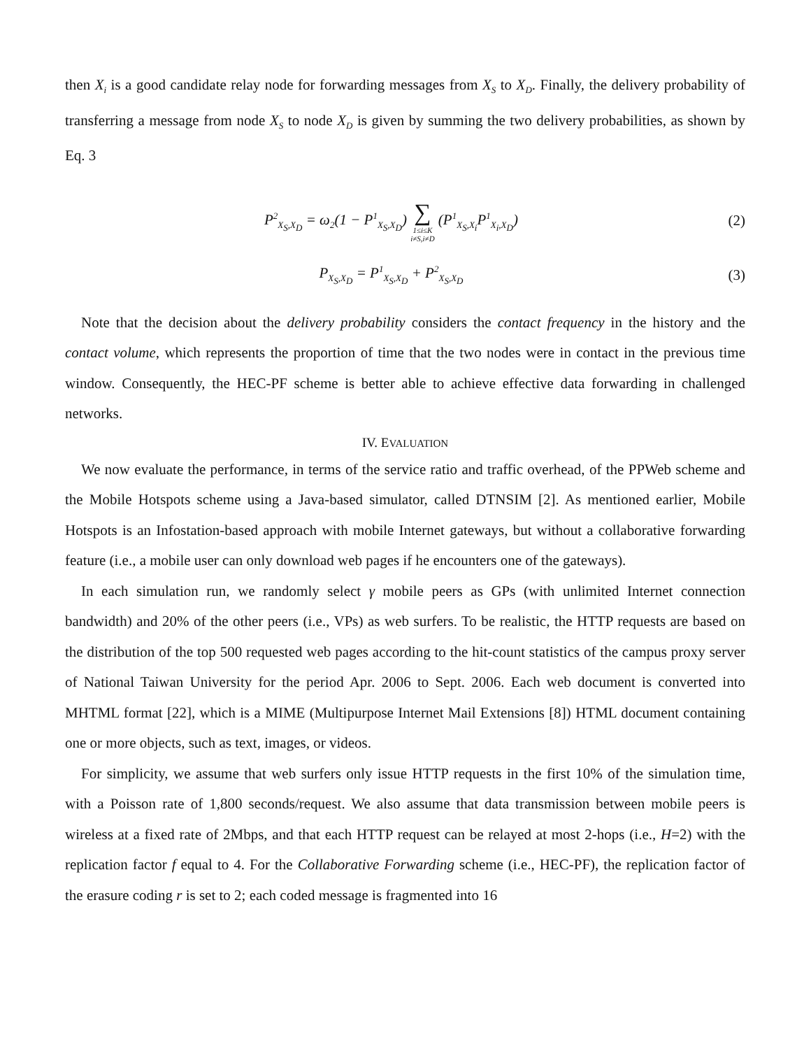then X<sub>i</sub> is a good candidate relay node for forwarding messages from X<sub>S</sub> to X<sub>D</sub>. Finally, the delivery probability of transferring a message from node X<sub>S</sub> to node X<sub>D</sub> is given by summing the two delivery probabilities, as shown by Eq. 3
P<sup>2</sup><sub>X<sub>S</sub>,X<sub>D</sub></sub> = ω<sub>2</sub>(1 − P<sup>1</sup><sub>X<sub>S</sub>,X<sub>D</sub></sub>) ∑ 1≤i≤K i≠S,i≠D (P<sup>1</sup><sub>X<sub>S</sub>,X<sub>i</sub></sub>P<sup>1</sup><sub>X<sub>i</sub>,X<sub>D</sub></sub>)
(2)
P<sub>X<sub>S</sub>,X<sub>D</sub></sub> = P<sup>1</sup><sub>X<sub>S</sub>,X<sub>D</sub></sub> + P<sup>2</sup><sub>X<sub>S</sub>,X<sub>D</sub></sub>
(3)
Note that the decision about the delivery probability considers the contact frequency in the history and the contact volume, which represents the proportion of time that the two nodes were in contact in the previous time window. Consequently, the HEC-PF scheme is better able to achieve effective data forwarding in challenged networks.
IV. EVALUATION
We now evaluate the performance, in terms of the service ratio and traffic overhead, of the PPWeb scheme and the Mobile Hotspots scheme using a Java-based simulator, called DTNSIM [2]. As mentioned earlier, Mobile Hotspots is an Infostation-based approach with mobile Internet gateways, but without a collaborative forwarding feature (i.e., a mobile user can only download web pages if he encounters one of the gateways).
In each simulation run, we randomly select γ mobile peers as GPs (with unlimited Internet connection bandwidth) and 20% of the other peers (i.e., VPs) as web surfers. To be realistic, the HTTP requests are based on the distribution of the top 500 requested web pages according to the hit-count statistics of the campus proxy server of National Taiwan University for the period Apr. 2006 to Sept. 2006. Each web document is converted into MHTML format [22], which is a MIME (Multipurpose Internet Mail Extensions [8]) HTML document containing one or more objects, such as text, images, or videos.
For simplicity, we assume that web surfers only issue HTTP requests in the first 10% of the simulation time, with a Poisson rate of 1,800 seconds/request. We also assume that data transmission between mobile peers is wireless at a fixed rate of 2Mbps, and that each HTTP request can be relayed at most 2-hops (i.e., H=2) with the replication factor f equal to 4. For the Collaborative Forwarding scheme (i.e., HEC-PF), the replication factor of the erasure coding r is set to 2; each coded message is fragmented into 16